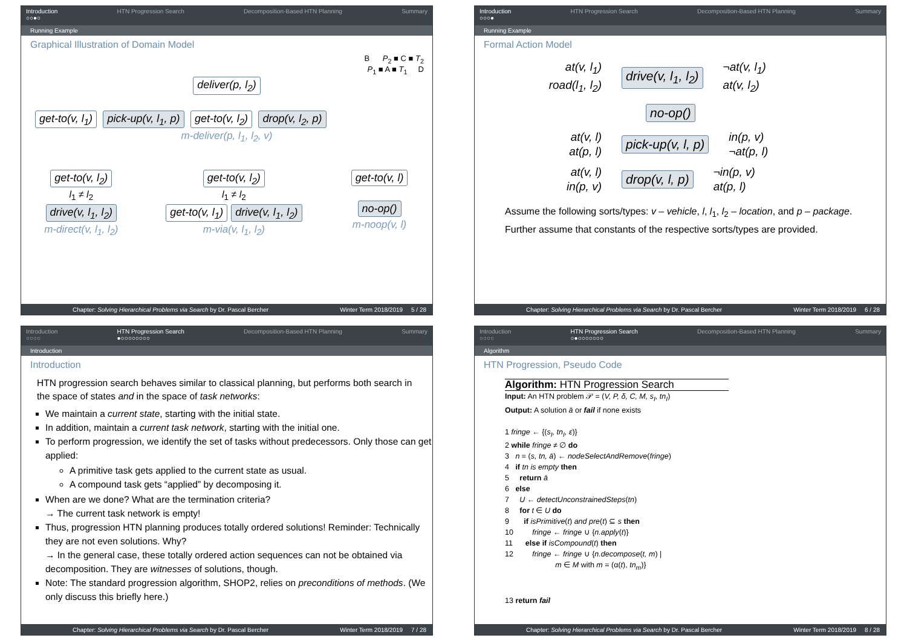Introduction
○○●○ HTN Progression Search Decomposition-Based HTN Planning Summary
Running Example
Graphical Illustration of Domain Model
B P<sub>2</sub> ■ C ■ T<sub>2</sub>
P<sub>1</sub> ■ A ■ T<sub>1</sub> D
deliver(p, l<sub>2</sub>)
get-to(v, l<sub>1</sub>) pick-up(v, l<sub>1</sub>, p) get-to(v, l<sub>2</sub>) drop(v, l<sub>2</sub>, p)
m-deliver(p, l<sub>1</sub>, l<sub>2</sub>, v)
get-to(v, l<sub>2</sub>)
l<sub>1</sub> ≠ l<sub>2</sub>
drive(v, l<sub>1</sub>, l<sub>2</sub>)
m-direct(v, l<sub>1</sub>, l<sub>2</sub>)
get-to(v, l<sub>2</sub>)
l<sub>1</sub> ≠ l<sub>2</sub>
get-to(v, l<sub>1</sub>) drive(v, l<sub>1</sub>, l<sub>2</sub>)
m-via(v, l<sub>1</sub>, l<sub>2</sub>)
get-to(v, l) no-op()
m-noop(v, l)
Chapter: Solving Hierarchical Problems via Search by Dr. Pascal Bercher Winter Term 2018/2019 5 / 28
Introduction
○○○● HTN Progression Search Decomposition-Based HTN Planning Summary
Running Example
Formal Action Model
at(v, l<sub>1</sub>)
road(l<sub>1</sub>, l<sub>2</sub>)
drive(v, l<sub>1</sub>, l<sub>2</sub>)
¬at(v, l<sub>1</sub>)
at(v, l<sub>2</sub>)
no-op()
at(v, l)
at(p, l)
pick-up(v, l, p)
in(p, v)
¬at(p, l)
at(v, l)
in(p, v)
drop(v, l, p)
¬in(p, v)
at(p, l)
Assume the following sorts/types: v – vehicle, l, l<sub>1</sub>, l<sub>2</sub> – location, and p – package. Further assume that constants of the respective sorts/types are provided.
Chapter: Solving Hierarchical Problems via Search by Dr. Pascal Bercher Winter Term 2018/2019 6 / 28
Introduction
○○○○ HTN Progression Search
●○○○○○○○○ Decomposition-Based HTN Planning Summary
Introduction
Introduction
HTN progression search behaves similar to classical planning, but performs both search in the space of states and in the space of task networks:
We maintain a current state, starting with the initial state.
In addition, maintain a current task network, starting with the initial one.
To perform progression, we identify the set of tasks without predecessors. Only those can get applied:
A primitive task gets applied to the current state as usual.
A compound task gets “applied” by decomposing it.
When are we done? What are the termination criteria?
→ The current task network is empty!
Thus, progression HTN planning produces totally ordered solutions! Reminder: Technically they are not even solutions. Why?
→ In the general case, these totally ordered action sequences can not be obtained via decomposition. They are witnesses of solutions, though.
Note: The standard progression algorithm, SHOP2, relies on preconditions of methods. (We only discuss this briefly here.)
Chapter: Solving Hierarchical Problems via Search by Dr. Pascal Bercher Winter Term 2018/2019 7 / 28
Introduction
○○○○ HTN Progression Search
○●○○○○○○○ Decomposition-Based HTN Planning Summary
Algorithm
HTN Progression, Pseudo Code
Algorithm: HTN Progression Search
Input: An HTN problem 𝒫 = (V, P, δ, C, M, s<sub>I</sub>, tn<sub>I</sub>)
Output: A solution ā or fail if none exists
1 fringe ← {(s<sub>I</sub>, tn<sub>I</sub>, ε)}
2 while fringe ≠ ∅ do
3 n = (s, tn, ā) ← nodeSelectAndRemove(fringe)
4 if tn is empty then
5 return ā
6 else
7 U ← detectUnconstrainedSteps(tn)
8 for t ∈ U do
9 if isPrimitive(t) and pre(t) ⊆ s then
10 fringe ← fringe ∪ {n.apply(t)}
11 else if isCompound(t) then
12 fringe ← fringe ∪ {n.decompose(t, m) |
m ∈ M with m = (α(t), tn<sub>m</sub>)}
13 return fail
Chapter: Solving Hierarchical Problems via Search by Dr. Pascal Bercher Winter Term 2018/2019 8 / 28